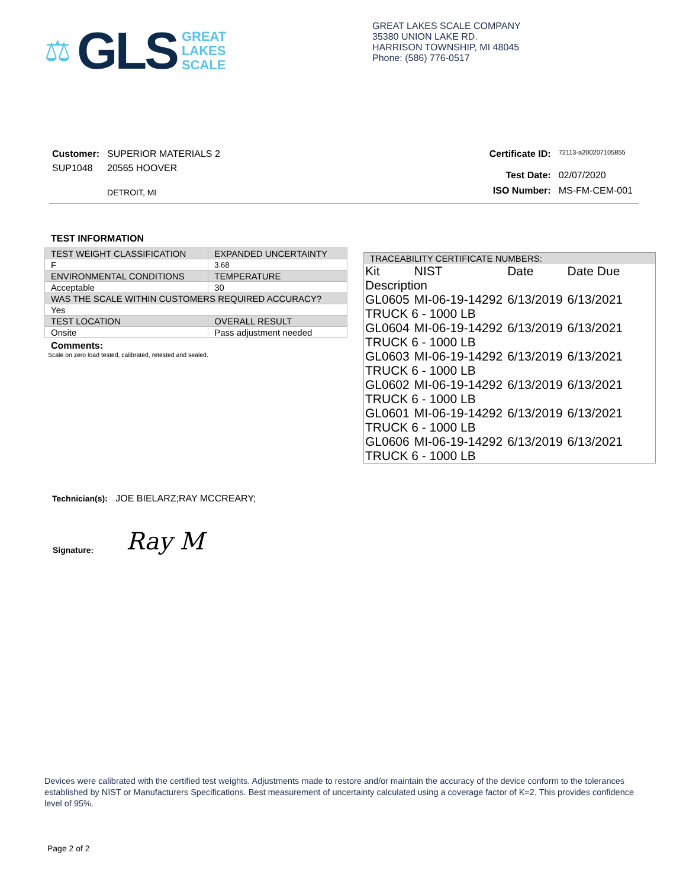⚖ GLS
GREAT
LAKES
SCALE
GREAT LAKES SCALE COMPANY
35380 UNION LAKE RD.
HARRISON TOWNSHIP, MI 48045
Phone: (586) 776-0517
| Customer: | SUPERIOR MATERIALS 2 |
| SUP1048 | 20565 HOOVER |
| | DETROIT, MI |
| Certificate ID: | 72113-a200207105855 |
| Test Date: | 02/07/2020 |
| ISO Number: | MS-FM-CEM-001 |
TEST INFORMATION
| TEST WEIGHT CLASSIFICATION | EXPANDED UNCERTAINTY |
| F | 3.68 |
| ENVIRONMENTAL CONDITIONS | TEMPERATURE |
| Acceptable | 30 |
| WAS THE SCALE WITHIN CUSTOMERS REQUIRED ACCURACY? | |
| Yes | |
| TEST LOCATION | OVERALL RESULT |
| Onsite | Pass adjustment needed |
Comments:
Scale on zero load tested, calibrated, retested and sealed.
TRACEABILITY CERTIFICATE NUMBERS:
| Kit | NIST | Date | Date Due |
| Description | | | |
| GL0605 | MI-06-19-14292 | 6/13/2019 | 6/13/2021 |
| TRUCK 6 - 1000 LB | | | |
| GL0604 | MI-06-19-14292 | 6/13/2019 | 6/13/2021 |
| TRUCK 6 - 1000 LB | | | |
| GL0603 | MI-06-19-14292 | 6/13/2019 | 6/13/2021 |
| TRUCK 6 - 1000 LB | | | |
| GL0602 | MI-06-19-14292 | 6/13/2019 | 6/13/2021 |
| TRUCK 6 - 1000 LB | | | |
| GL0601 | MI-06-19-14292 | 6/13/2019 | 6/13/2021 |
| TRUCK 6 - 1000 LB | | | |
| GL0606 | MI-06-19-14292 | 6/13/2019 | 6/13/2021 |
| TRUCK 6 - 1000 LB | | | |
Technician(s): JOE BIELARZ;RAY MCCREARY;
Signature: Ray M
Devices were calibrated with the certified test weights. Adjustments made to restore and/or maintain the accuracy of the device conform to the tolerances established by NIST or Manufacturers Specifications. Best measurement of uncertainty calculated using a coverage factor of K=2. This provides confidence level of 95%.
Page 2 of 2